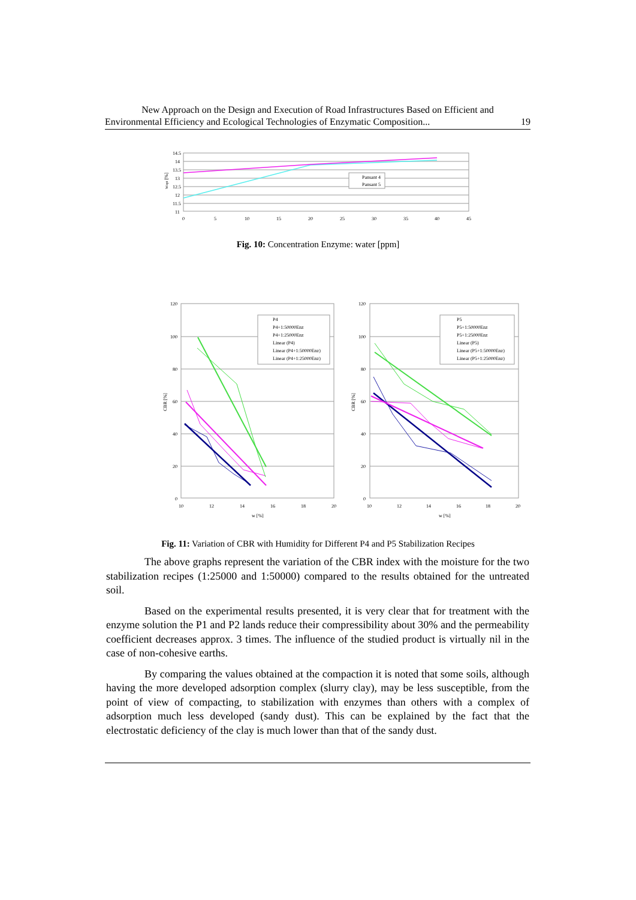New Approach on the Design and Execution of Road Infrastructures Based on Efficient and
Environmental Efficiency and Ecological Technologies of Enzymatic Composition... 19
Pansant 4
Pansant 5
14.5
14
13.5
13
12.5
12
11.5
11
0
5
10
15
20
25
30
35
40
45
wopt [%]
Fig. 10: Concentration Enzyme: water [ppm]
P4
P4+1:50000Enz
P4+1:25000Enz
Linear (P4)
Linear (P4+1:50000Enz)
Linear (P4+1:25000Enz)
P5
P5+1:50000Enz
P5+1:25000Enz
Linear (P5)
Linear (P5+1:50000Enz)
Linear (P5+1:25000Enz)
120
100
80
60
40
20
0
120
100
80
60
40
20
0
10
12
14
16
18
20
10
12
14
16
18
20
w [%]
w [%]
CBR [%]
CBR [%]
Fig. 11: Variation of CBR with Humidity for Different P4 and P5 Stabilization Recipes
The above graphs represent the variation of the CBR index with the moisture for the two stabilization recipes (1:25000 and 1:50000) compared to the results obtained for the untreated soil.
Based on the experimental results presented, it is very clear that for treatment with the enzyme solution the P1 and P2 lands reduce their compressibility about 30% and the permeability coefficient decreases approx. 3 times. The influence of the studied product is virtually nil in the case of non-cohesive earths.
By comparing the values obtained at the compaction it is noted that some soils, although having the more developed adsorption complex (slurry clay), may be less susceptible, from the point of view of compacting, to stabilization with enzymes than others with a complex of adsorption much less developed (sandy dust). This can be explained by the fact that the electrostatic deficiency of the clay is much lower than that of the sandy dust.